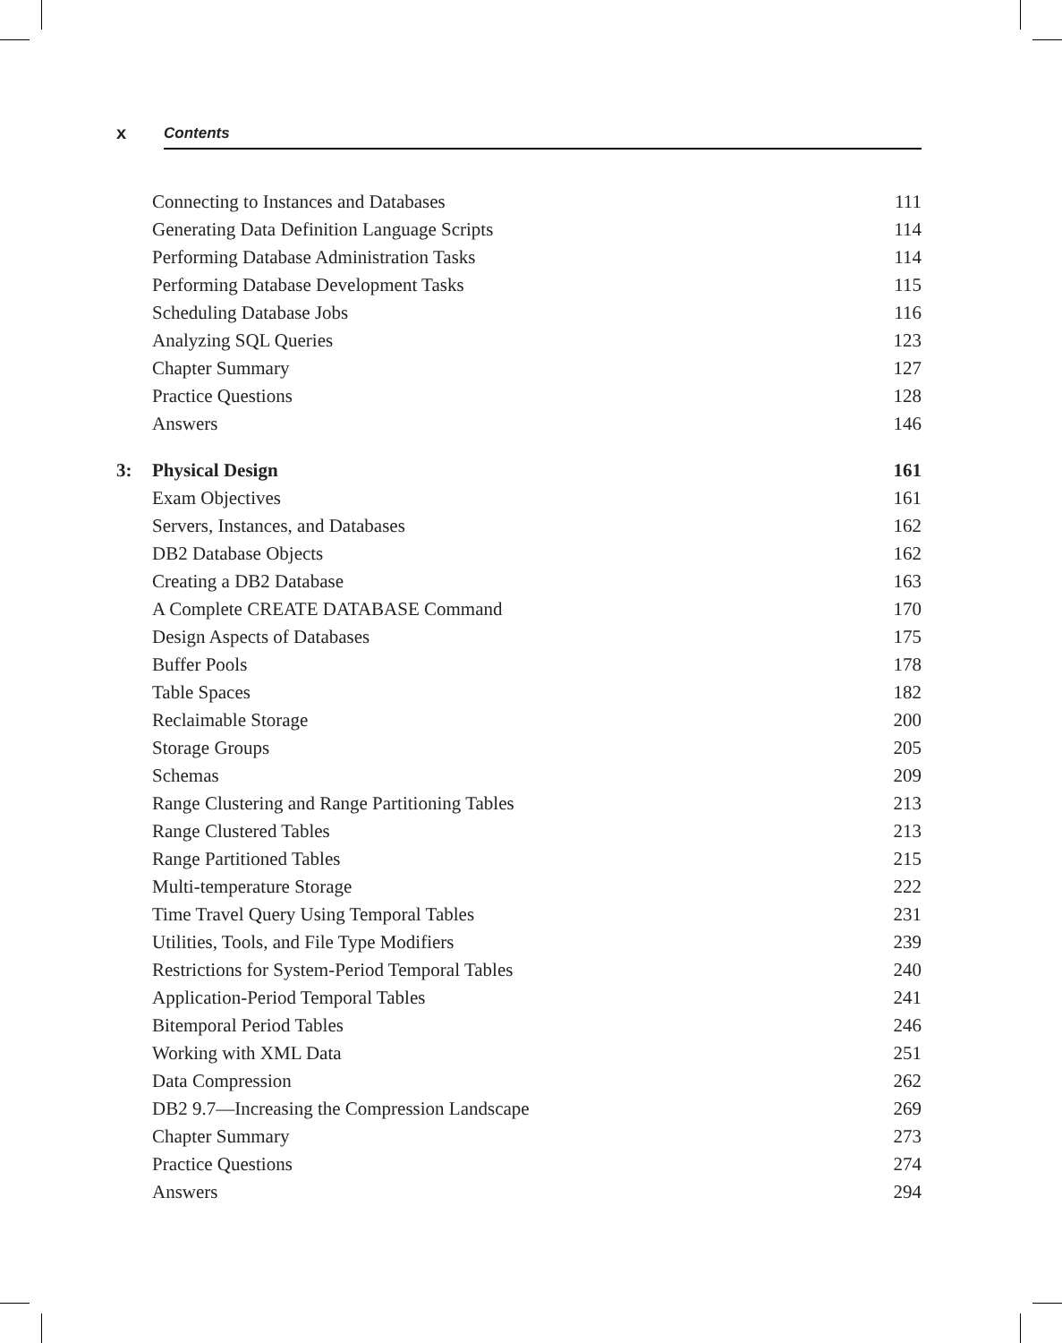x Contents
Connecting to Instances and Databases 111
Generating Data Definition Language Scripts 114
Performing Database Administration Tasks 114
Performing Database Development Tasks 115
Scheduling Database Jobs 116
Analyzing SQL Queries 123
Chapter Summary 127
Practice Questions 128
Answers 146
3: Physical Design 161
Exam Objectives 161
Servers, Instances, and Databases 162
DB2 Database Objects 162
Creating a DB2 Database 163
A Complete CREATE DATABASE Command 170
Design Aspects of Databases 175
Buffer Pools 178
Table Spaces 182
Reclaimable Storage 200
Storage Groups 205
Schemas 209
Range Clustering and Range Partitioning Tables 213
Range Clustered Tables 213
Range Partitioned Tables 215
Multi-temperature Storage 222
Time Travel Query Using Temporal Tables 231
Utilities, Tools, and File Type Modifiers 239
Restrictions for System-Period Temporal Tables 240
Application-Period Temporal Tables 241
Bitemporal Period Tables 246
Working with XML Data 251
Data Compression 262
DB2 9.7—Increasing the Compression Landscape 269
Chapter Summary 273
Practice Questions 274
Answers 294